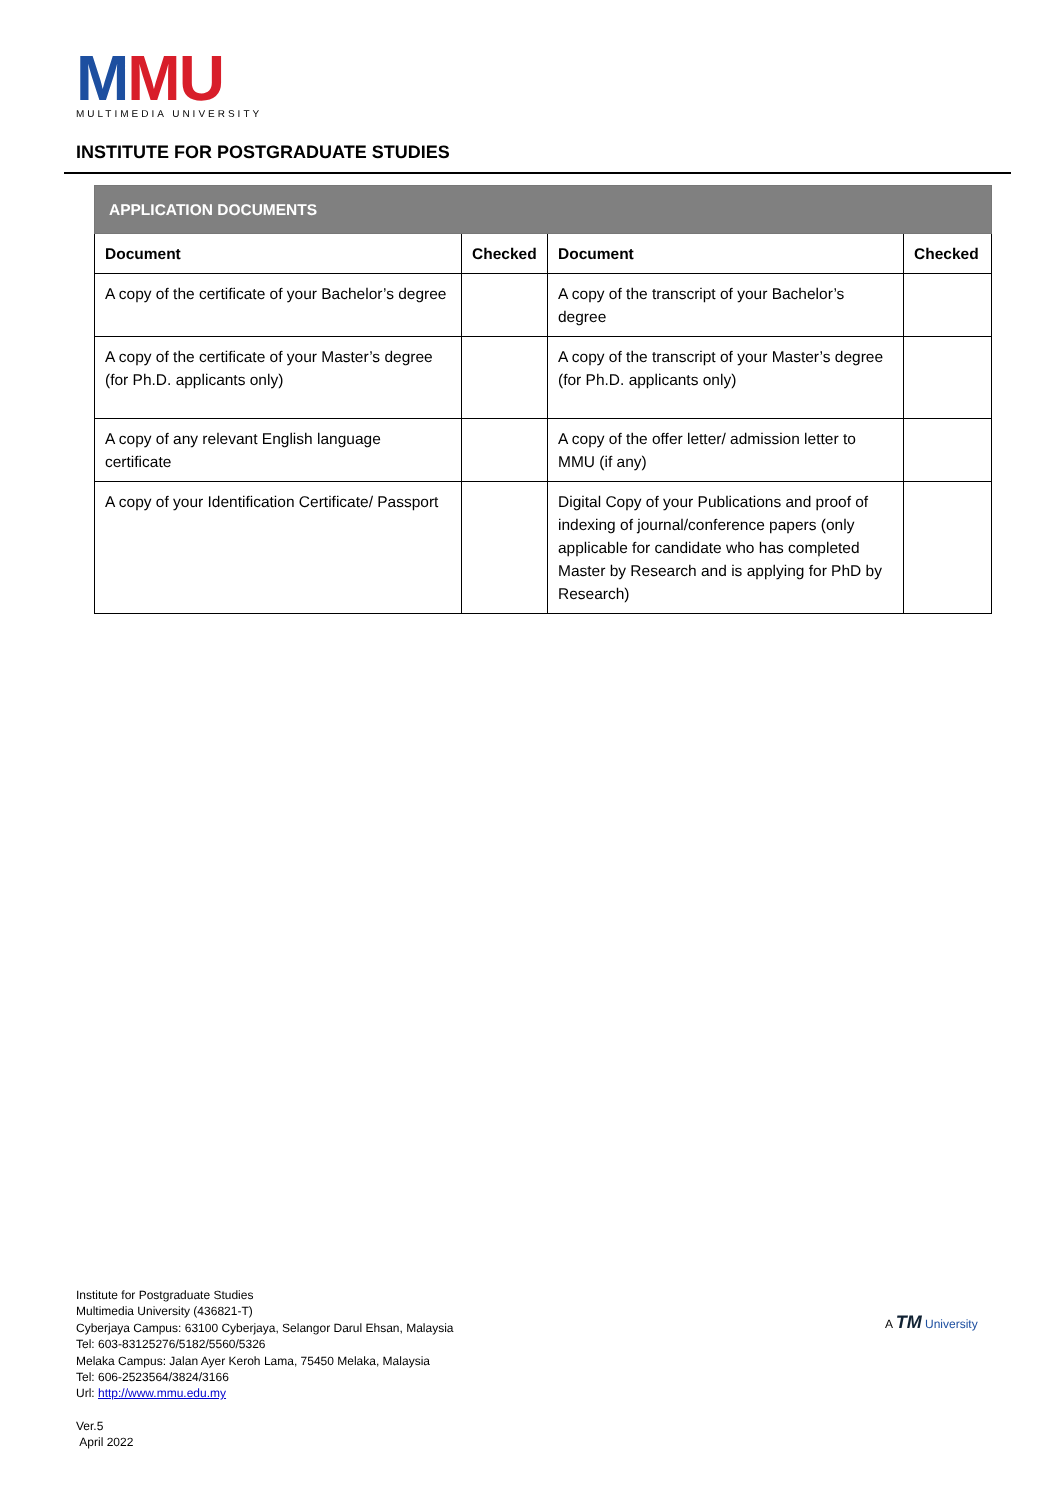MMU
MULTIMEDIA UNIVERSITY
INSTITUTE FOR POSTGRADUATE STUDIES
| APPLICATION DOCUMENTS | | | |
| --- | --- | --- | --- |
| Document | Checked | Document | Checked |
| A copy of the certificate of your Bachelor’s degree | | A copy of the transcript of your Bachelor’s degree | |
| A copy of the certificate of your Master’s degree (for Ph.D. applicants only) | | A copy of the transcript of your Master’s degree (for Ph.D. applicants only) | |
| A copy of any relevant English language certificate | | A copy of the offer letter/ admission letter to MMU (if any) | |
| A copy of your Identification Certificate/ Passport | | Digital Copy of your Publications and proof of indexing of journal/conference papers (only applicable for candidate who has completed Master by Research and is applying for PhD by Research) | |
Institute for Postgraduate Studies
Multimedia University (436821-T)
Cyberjaya Campus: 63100 Cyberjaya, Selangor Darul Ehsan, Malaysia
Tel: 603-83125276/5182/5560/5326
Melaka Campus: Jalan Ayer Keroh Lama, 75450 Melaka, Malaysia
Tel: 606-2523564/3824/3166
Url: http://www.mmu.edu.my
A TM University
Ver.5
April 2022